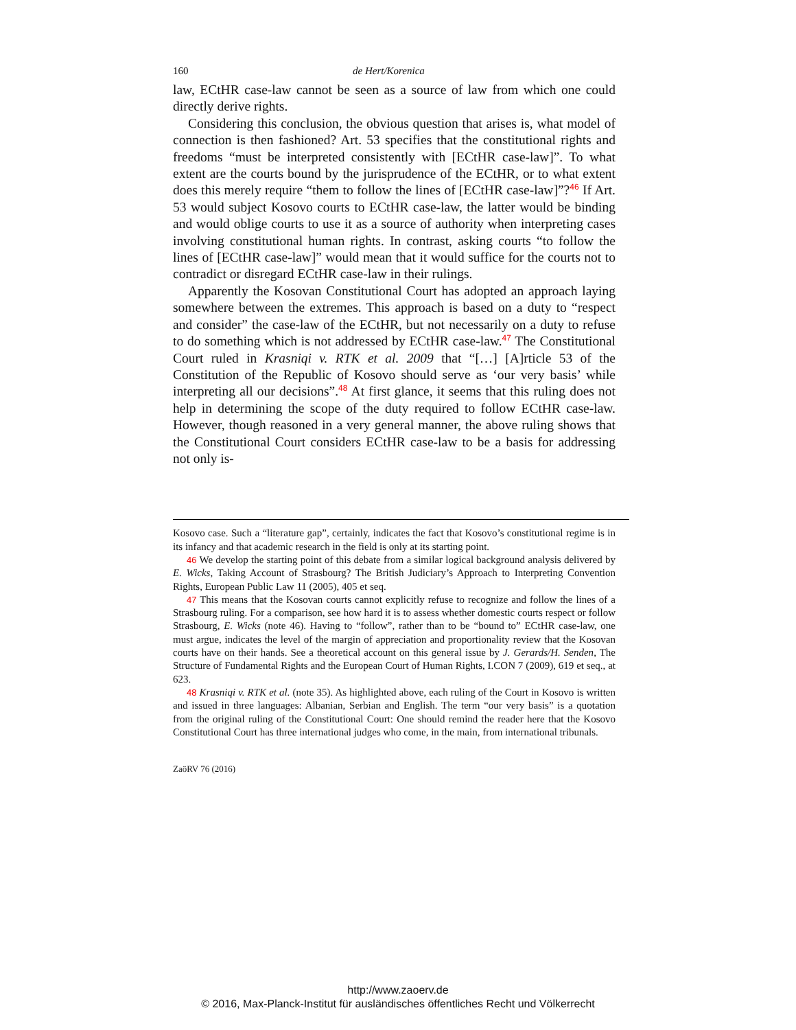160 de Hert/Korenica
law, ECtHR case-law cannot be seen as a source of law from which one could directly derive rights.
Considering this conclusion, the obvious question that arises is, what model of connection is then fashioned? Art. 53 specifies that the constitutional rights and freedoms “must be interpreted consistently with [ECtHR case-law]”. To what extent are the courts bound by the jurisprudence of the ECtHR, or to what extent does this merely require “them to follow the lines of [ECtHR case-law]”?<sup>46</sup> If Art. 53 would subject Kosovo courts to ECtHR case-law, the latter would be binding and would oblige courts to use it as a source of authority when interpreting cases involving constitutional human rights. In contrast, asking courts “to follow the lines of [ECtHR case-law]” would mean that it would suffice for the courts not to contradict or disregard ECtHR case-law in their rulings.
Apparently the Kosovan Constitutional Court has adopted an approach laying somewhere between the extremes. This approach is based on a duty to “respect and consider” the case-law of the ECtHR, but not necessarily on a duty to refuse to do something which is not addressed by ECtHR case-law.<sup>47</sup> The Constitutional Court ruled in Krasniqi v. RTK et al. 2009 that “[…] [A]rticle 53 of the Constitution of the Republic of Kosovo should serve as ‘our very basis’ while interpreting all our decisions”.<sup>48</sup> At first glance, it seems that this ruling does not help in determining the scope of the duty required to follow ECtHR case-law. However, though reasoned in a very general manner, the above ruling shows that the Constitutional Court considers ECtHR case-law to be a basis for addressing not only is-
Kosovo case. Such a “literature gap”, certainly, indicates the fact that Kosovo’s constitutional regime is in its infancy and that academic research in the field is only at its starting point.
46 We develop the starting point of this debate from a similar logical background analysis delivered by E. Wicks, Taking Account of Strasbourg? The British Judiciary’s Approach to Interpreting Convention Rights, European Public Law 11 (2005), 405 et seq.
47 This means that the Kosovan courts cannot explicitly refuse to recognize and follow the lines of a Strasbourg ruling. For a comparison, see how hard it is to assess whether domestic courts respect or follow Strasbourg, E. Wicks (note 46). Having to “follow”, rather than to be “bound to” ECtHR case-law, one must argue, indicates the level of the margin of appreciation and proportionality review that the Kosovan courts have on their hands. See a theoretical account on this general issue by J. Gerards/H. Senden, The Structure of Fundamental Rights and the European Court of Human Rights, I.CON 7 (2009), 619 et seq., at 623.
48 Krasniqi v. RTK et al. (note 35). As highlighted above, each ruling of the Court in Kosovo is written and issued in three languages: Albanian, Serbian and English. The term “our very basis” is a quotation from the original ruling of the Constitutional Court: One should remind the reader here that the Kosovo Constitutional Court has three international judges who come, in the main, from international tribunals.
ZaöRV 76 (2016)
http://www.zaoerv.de
© 2016, Max-Planck-Institut für ausländisches öffentliches Recht und Völkerrecht